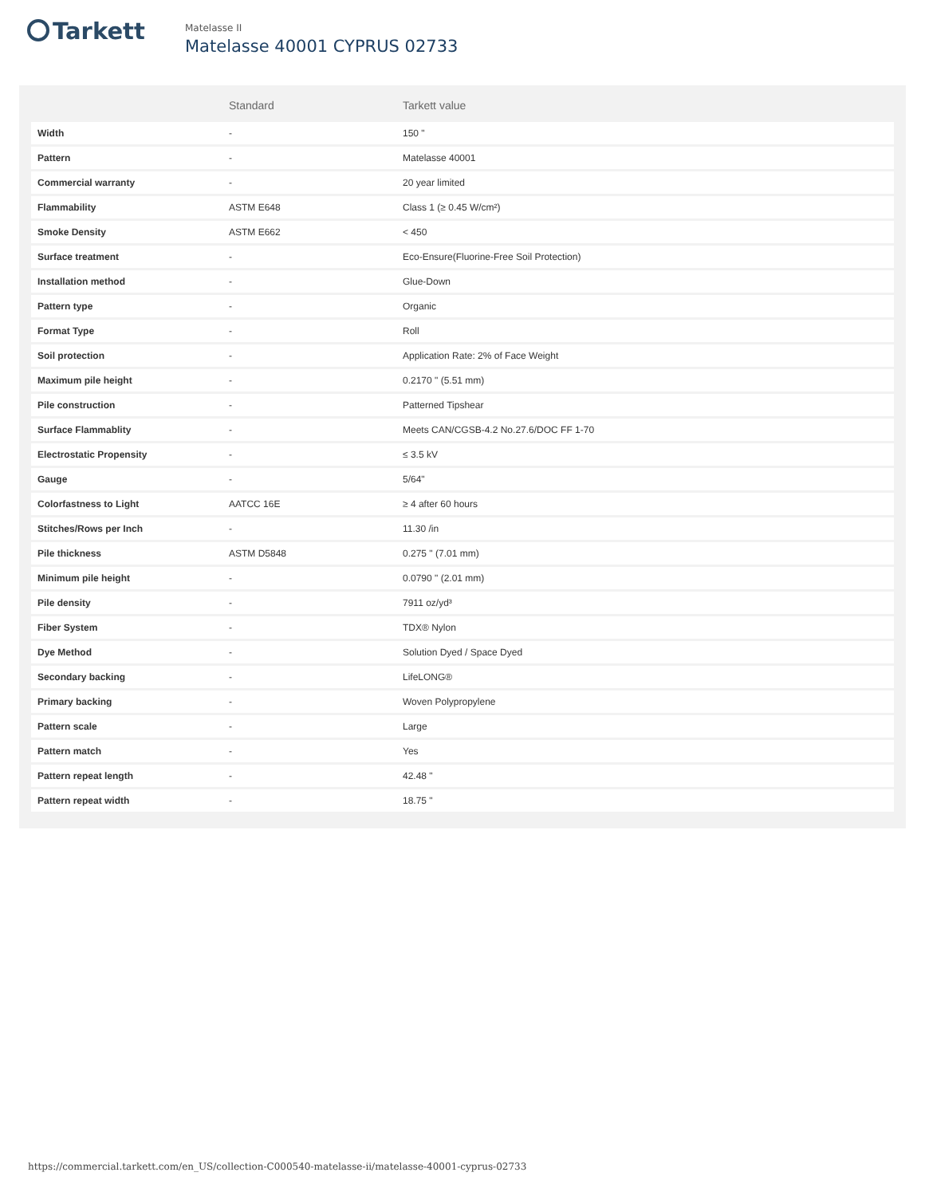Tarkett
Matelasse II
Matelasse 40001 CYPRUS 02733
| | Standard | Tarkett value |
| --- | --- | --- |
| Width | - | 150 " |
| Pattern | - | Matelasse 40001 |
| Commercial warranty | - | 20 year limited |
| Flammability | ASTM E648 | Class 1 (≥ 0.45 W/cm²) |
| Smoke Density | ASTM E662 | < 450 |
| Surface treatment | - | Eco-Ensure(Fluorine-Free Soil Protection) |
| Installation method | - | Glue-Down |
| Pattern type | - | Organic |
| Format Type | - | Roll |
| Soil protection | - | Application Rate: 2% of Face Weight |
| Maximum pile height | - | 0.2170 " (5.51 mm) |
| Pile construction | - | Patterned Tipshear |
| Surface Flammablity | - | Meets CAN/CGSB-4.2 No.27.6/DOC FF 1-70 |
| Electrostatic Propensity | - | ≤ 3.5 kV |
| Gauge | - | 5/64" |
| Colorfastness to Light | AATCC 16E | ≥ 4 after 60 hours |
| Stitches/Rows per Inch | - | 11.30 /in |
| Pile thickness | ASTM D5848 | 0.275 " (7.01 mm) |
| Minimum pile height | - | 0.0790 " (2.01 mm) |
| Pile density | - | 7911 oz/yd³ |
| Fiber System | - | TDX® Nylon |
| Dye Method | - | Solution Dyed / Space Dyed |
| Secondary backing | - | LifeLONG® |
| Primary backing | - | Woven Polypropylene |
| Pattern scale | - | Large |
| Pattern match | - | Yes |
| Pattern repeat length | - | 42.48 " |
| Pattern repeat width | - | 18.75 " |
https://commercial.tarkett.com/en_US/collection-C000540-matelasse-ii/matelasse-40001-cyprus-02733